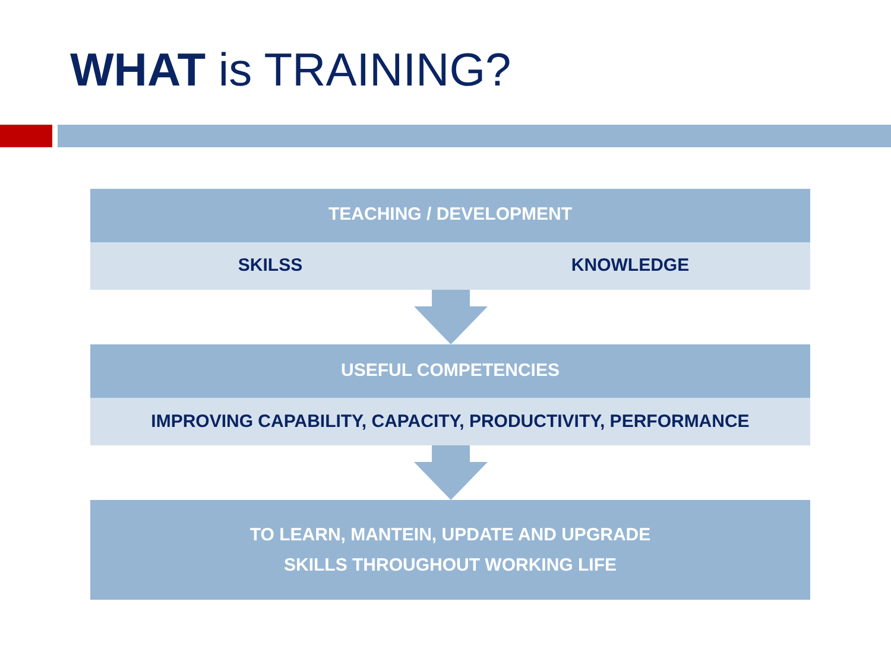WHAT is TRAINING?
TEACHING / DEVELOPMENT
SKILSS KNOWLEDGE
USEFUL COMPETENCIES
IMPROVING CAPABILITY, CAPACITY, PRODUCTIVITY, PERFORMANCE
TO LEARN, MANTEIN, UPDATE AND UPGRADE
SKILLS THROUGHOUT WORKING LIFE